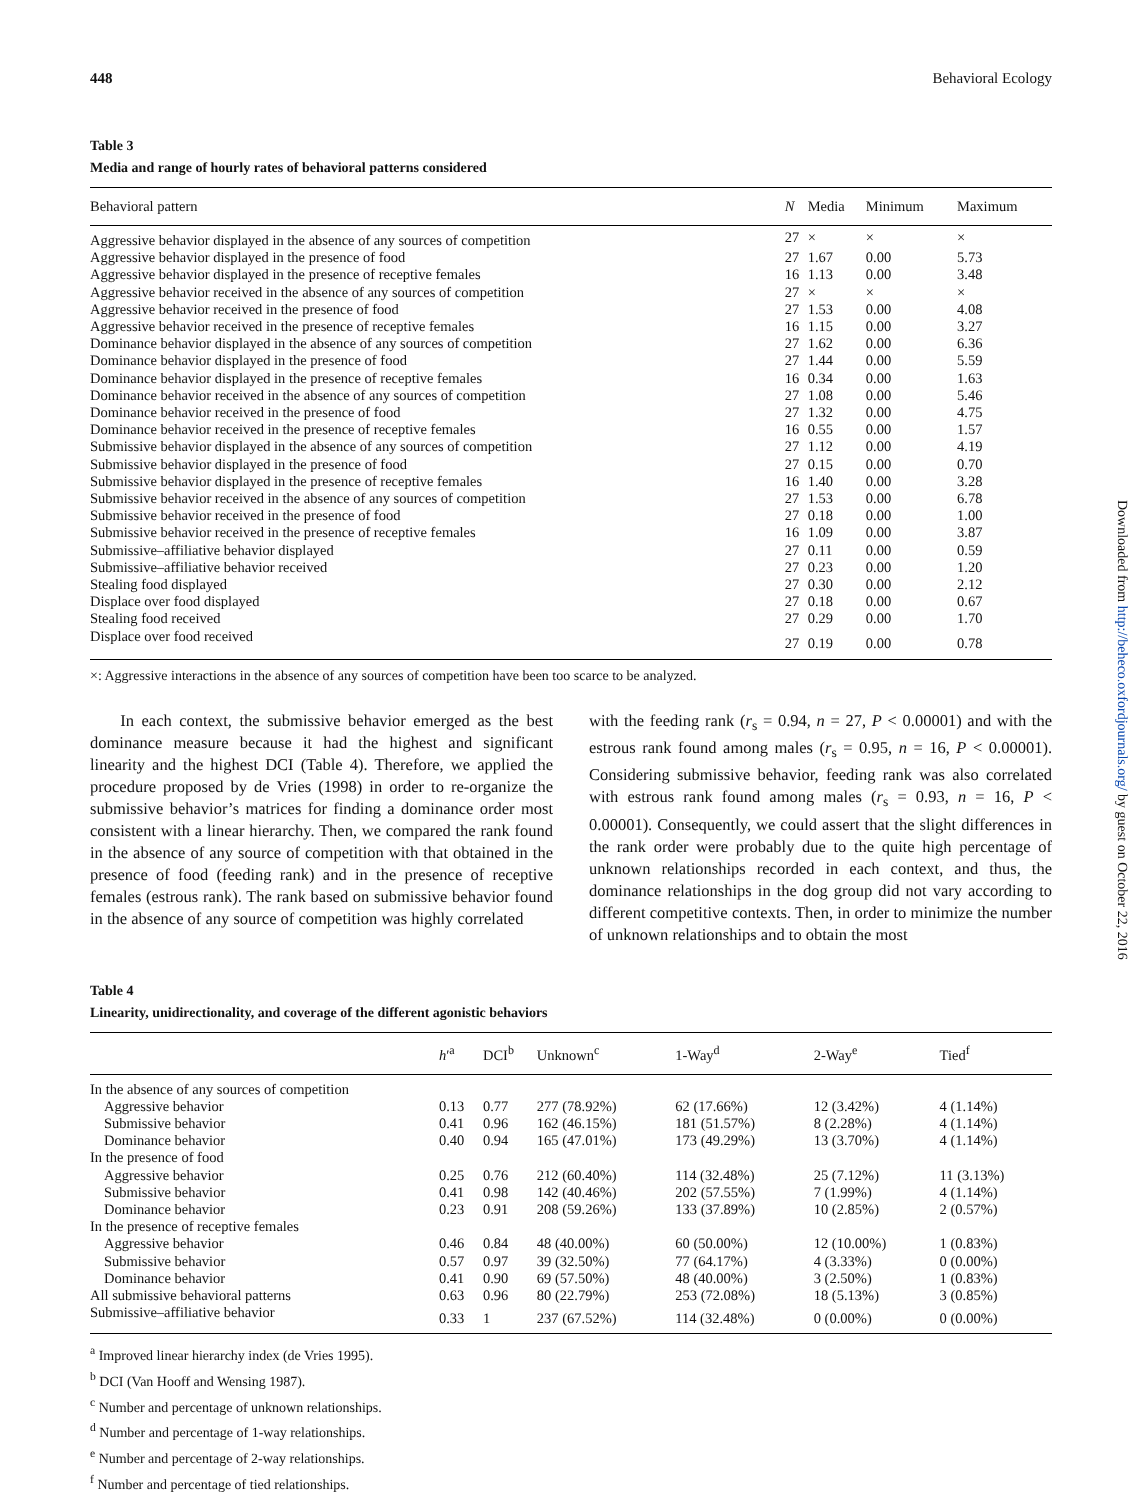448 Behavioral Ecology
Table 3
Media and range of hourly rates of behavioral patterns considered
| Behavioral pattern | N | Media | Minimum | Maximum |
| --- | --- | --- | --- | --- |
| Aggressive behavior displayed in the absence of any sources of competition | 27 | × | × | × |
| Aggressive behavior displayed in the presence of food | 27 | 1.67 | 0.00 | 5.73 |
| Aggressive behavior displayed in the presence of receptive females | 16 | 1.13 | 0.00 | 3.48 |
| Aggressive behavior received in the absence of any sources of competition | 27 | × | × | × |
| Aggressive behavior received in the presence of food | 27 | 1.53 | 0.00 | 4.08 |
| Aggressive behavior received in the presence of receptive females | 16 | 1.15 | 0.00 | 3.27 |
| Dominance behavior displayed in the absence of any sources of competition | 27 | 1.62 | 0.00 | 6.36 |
| Dominance behavior displayed in the presence of food | 27 | 1.44 | 0.00 | 5.59 |
| Dominance behavior displayed in the presence of receptive females | 16 | 0.34 | 0.00 | 1.63 |
| Dominance behavior received in the absence of any sources of competition | 27 | 1.08 | 0.00 | 5.46 |
| Dominance behavior received in the presence of food | 27 | 1.32 | 0.00 | 4.75 |
| Dominance behavior received in the presence of receptive females | 16 | 0.55 | 0.00 | 1.57 |
| Submissive behavior displayed in the absence of any sources of competition | 27 | 1.12 | 0.00 | 4.19 |
| Submissive behavior displayed in the presence of food | 27 | 0.15 | 0.00 | 0.70 |
| Submissive behavior displayed in the presence of receptive females | 16 | 1.40 | 0.00 | 3.28 |
| Submissive behavior received in the absence of any sources of competition | 27 | 1.53 | 0.00 | 6.78 |
| Submissive behavior received in the presence of food | 27 | 0.18 | 0.00 | 1.00 |
| Submissive behavior received in the presence of receptive females | 16 | 1.09 | 0.00 | 3.87 |
| Submissive–affiliative behavior displayed | 27 | 0.11 | 0.00 | 0.59 |
| Submissive–affiliative behavior received | 27 | 0.23 | 0.00 | 1.20 |
| Stealing food displayed | 27 | 0.30 | 0.00 | 2.12 |
| Displace over food displayed | 27 | 0.18 | 0.00 | 0.67 |
| Stealing food received | 27 | 0.29 | 0.00 | 1.70 |
| Displace over food received | 27 | 0.19 | 0.00 | 0.78 |
×: Aggressive interactions in the absence of any sources of competition have been too scarce to be analyzed.
In each context, the submissive behavior emerged as the best dominance measure because it had the highest and significant linearity and the highest DCI (Table 4). Therefore, we applied the procedure proposed by de Vries (1998) in order to re-organize the submissive behavior’s matrices for finding a dominance order most consistent with a linear hierarchy. Then, we compared the rank found in the absence of any source of competition with that obtained in the presence of food (feeding rank) and in the presence of receptive females (estrous rank). The rank based on submissive behavior found in the absence of any source of competition was highly correlated
with the feeding rank (r<sub>s</sub> = 0.94, n = 27, P < 0.00001) and with the estrous rank found among males (r<sub>s</sub> = 0.95, n = 16, P < 0.00001). Considering submissive behavior, feeding rank was also correlated with estrous rank found among males (r<sub>s</sub> = 0.93, n = 16, P < 0.00001). Consequently, we could assert that the slight differences in the rank order were probably due to the quite high percentage of unknown relationships recorded in each context, and thus, the dominance relationships in the dog group did not vary according to different competitive contexts. Then, in order to minimize the number of unknown relationships and to obtain the most
Table 4
Linearity, unidirectionality, and coverage of the different agonistic behaviors
| | h ′<sup>a</sup> | DCI<sup>b</sup> | Unknown<sup>c</sup> | 1-Way<sup>d</sup> | 2-Way<sup>e</sup> | Tied<sup>f</sup> |
| --- | --- | --- | --- | --- | --- | --- |
| In the absence of any sources of competition | | | | | | |
| Aggressive behavior | 0.13 | 0.77 | 277 (78.92%) | 62 (17.66%) | 12 (3.42%) | 4 (1.14%) |
| Submissive behavior | 0.41 | 0.96 | 162 (46.15%) | 181 (51.57%) | 8 (2.28%) | 4 (1.14%) |
| Dominance behavior | 0.40 | 0.94 | 165 (47.01%) | 173 (49.29%) | 13 (3.70%) | 4 (1.14%) |
| In the presence of food | | | | | | |
| Aggressive behavior | 0.25 | 0.76 | 212 (60.40%) | 114 (32.48%) | 25 (7.12%) | 11 (3.13%) |
| Submissive behavior | 0.41 | 0.98 | 142 (40.46%) | 202 (57.55%) | 7 (1.99%) | 4 (1.14%) |
| Dominance behavior | 0.23 | 0.91 | 208 (59.26%) | 133 (37.89%) | 10 (2.85%) | 2 (0.57%) |
| In the presence of receptive females | | | | | | |
| Aggressive behavior | 0.46 | 0.84 | 48 (40.00%) | 60 (50.00%) | 12 (10.00%) | 1 (0.83%) |
| Submissive behavior | 0.57 | 0.97 | 39 (32.50%) | 77 (64.17%) | 4 (3.33%) | 0 (0.00%) |
| Dominance behavior | 0.41 | 0.90 | 69 (57.50%) | 48 (40.00%) | 3 (2.50%) | 1 (0.83%) |
| All submissive behavioral patterns | 0.63 | 0.96 | 80 (22.79%) | 253 (72.08%) | 18 (5.13%) | 3 (0.85%) |
| Submissive–affiliative behavior | 0.33 | 1 | 237 (67.52%) | 114 (32.48%) | 0 (0.00%) | 0 (0.00%) |
<sup>a</sup> Improved linear hierarchy index (de Vries 1995).
<sup>b</sup> DCI (Van Hooff and Wensing 1987).
<sup>c</sup> Number and percentage of unknown relationships.
<sup>d</sup> Number and percentage of 1-way relationships.
<sup>e</sup> Number and percentage of 2-way relationships.
<sup>f</sup> Number and percentage of tied relationships.
Downloaded from http://beheco.oxfordjournals.org/ by guest on October 22, 2016